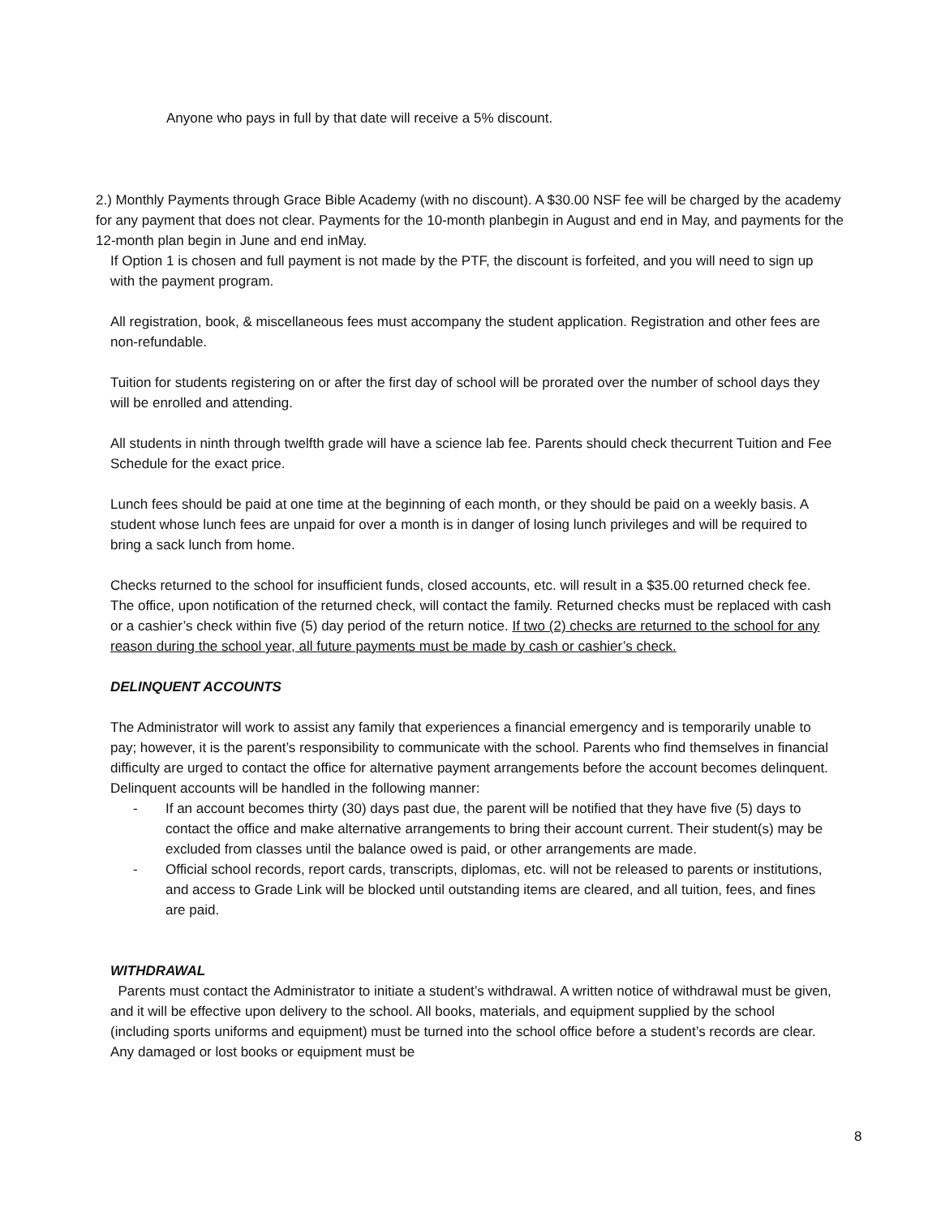Anyone who pays in full by that date will receive a 5% discount.
2.) Monthly Payments through Grace Bible Academy (with no discount). A $30.00 NSF fee will be charged by the academy for any payment that does not clear. Payments for the 10-month planbegin in August and end in May, and payments for the 12-month plan begin in June and end inMay.
If Option 1 is chosen and full payment is not made by the PTF, the discount is forfeited, and you will need to sign up with the payment program.
All registration, book, & miscellaneous fees must accompany the student application. Registration and other fees are non-refundable.
Tuition for students registering on or after the first day of school will be prorated over the number of school days they will be enrolled and attending.
All students in ninth through twelfth grade will have a science lab fee. Parents should check thecurrent Tuition and Fee Schedule for the exact price.
Lunch fees should be paid at one time at the beginning of each month, or they should be paid on a weekly basis. A student whose lunch fees are unpaid for over a month is in danger of losing lunch privileges and will be required to bring a sack lunch from home.
Checks returned to the school for insufficient funds, closed accounts, etc. will result in a $35.00 returned check fee. The office, upon notification of the returned check, will contact the family. Returned checks must be replaced with cash or a cashier’s check within five (5) day period of the return notice. If two (2) checks are returned to the school for any reason during the school year, all future payments must be made by cash or cashier’s check.
DELINQUENT ACCOUNTS
The Administrator will work to assist any family that experiences a financial emergency and is temporarily unable to pay; however, it is the parent’s responsibility to communicate with the school. Parents who find themselves in financial difficulty are urged to contact the office for alternative payment arrangements before the account becomes delinquent. Delinquent accounts will be handled in the following manner:
- If an account becomes thirty (30) days past due, the parent will be notified that they have five (5) days to contact the office and make alternative arrangements to bring their account current. Their student(s) may be excluded from classes until the balance owed is paid, or other arrangements are made.
- Official school records, report cards, transcripts, diplomas, etc. will not be released to parents or institutions, and access to Grade Link will be blocked until outstanding items are cleared, and all tuition, fees, and fines are paid.
WITHDRAWAL
Parents must contact the Administrator to initiate a student’s withdrawal. A written notice of withdrawal must be given, and it will be effective upon delivery to the school. All books, materials, and equipment supplied by the school (including sports uniforms and equipment) must be turned into the school office before a student’s records are clear. Any damaged or lost books or equipment must be
8